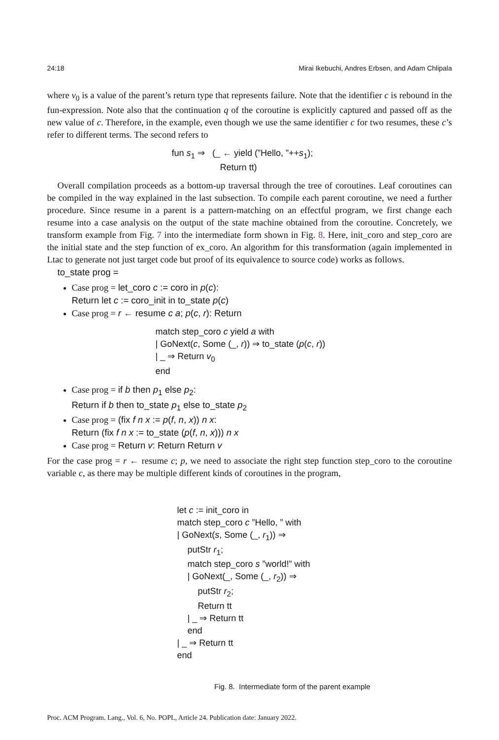24:18 Mirai Ikebuchi, Andres Erbsen, and Adam Chlipala
where v<sub>0</sub> is a value of the parent’s return type that represents failure. Note that the identifier c is rebound in the fun-expression. Note also that the continuation q of the coroutine is explicitly captured and passed off as the new value of c. Therefore, in the example, even though we use the same identifier c for two resumes, these c’s refer to different terms. The second refers to
fun s<sub>1</sub> ⇒ (_ ← yield (”Hello, ”++s<sub>1</sub>);
Return tt)
Overall compilation proceeds as a bottom-up traversal through the tree of coroutines. Leaf coroutines can be compiled in the way explained in the last subsection. To compile each parent coroutine, we need a further procedure. Since resume in a parent is a pattern-matching on an effectful program, we first change each resume into a case analysis on the output of the state machine obtained from the coroutine. Concretely, we transform example from Fig. 7 into the intermediate form shown in Fig. 8. Here, init_coro and step_coro are the initial state and the step function of ex_coro. An algorithm for this transformation (again implemented in Ltac to generate not just target code but proof of its equivalence to source code) works as follows.
to_state prog =
Case prog = let_coro c := coro in p(c):
Return let c := coro_init in to_state p(c)
Case prog = r ← resume c a; p(c, r): Return
match step_coro c yield a with
| GoNext(c, Some (_, r)) ⇒ to_state (p(c, r))
| _ ⇒ Return v<sub>0</sub>
end
Case prog = if b then p<sub>1</sub> else p<sub>2</sub>:
Return if b then to_state p<sub>1</sub> else to_state p<sub>2</sub>
Case prog = (fix f n x := p(f, n, x)) n x:
Return (fix f n x := to_state (p(f, n, x))) n x
Case prog = Return v: Return Return v
For the case prog = r ← resume c; p, we need to associate the right step function step_coro to the coroutine variable c, as there may be multiple different kinds of coroutines in the program,
let c := init_coro in
match step_coro c ”Hello, ” with
| GoNext(s, Some (_, r<sub>1</sub>)) ⇒
putStr r<sub>1</sub>;
match step_coro s ”world!” with
| GoNext(_, Some (_, r<sub>2</sub>)) ⇒
putStr r<sub>2</sub>;
Return tt
| _ ⇒ Return tt
end
| _ ⇒ Return tt
end
Fig. 8. Intermediate form of the parent example
Proc. ACM Program. Lang., Vol. 6, No. POPL, Article 24. Publication date: January 2022.